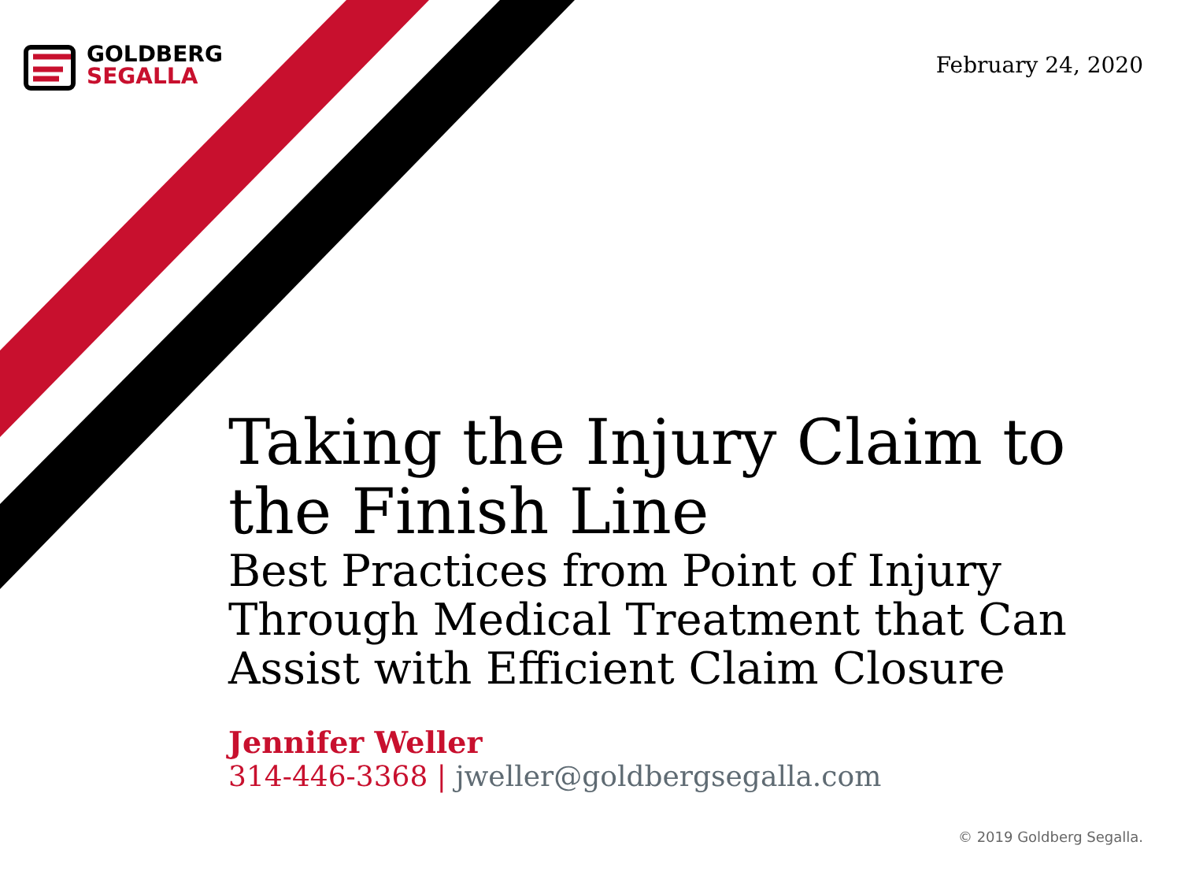GOLDBERG
SEGALLA
February 24, 2020
Taking the Injury Claim to the Finish Line
Best Practices from Point of Injury Through Medical Treatment that Can Assist with Efficient Claim Closure
Jennifer Weller
314-446-3368 | jweller@goldbergsegalla.com
© 2019 Goldberg Segalla.